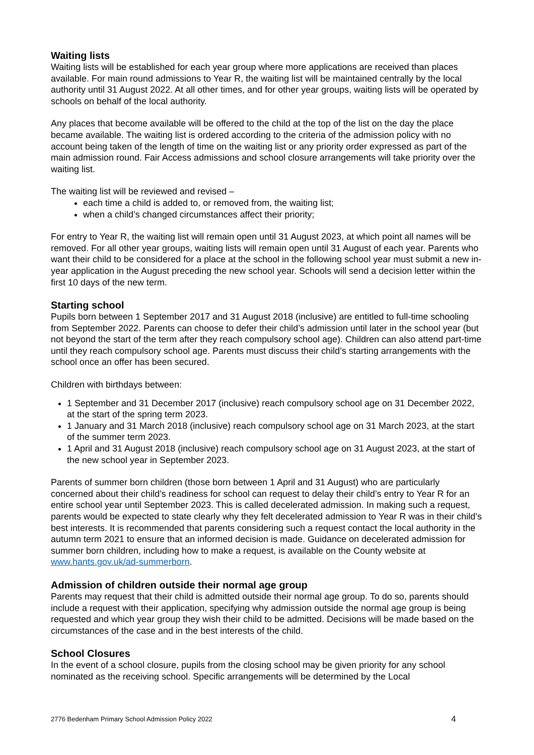Waiting lists
Waiting lists will be established for each year group where more applications are received than places available. For main round admissions to Year R, the waiting list will be maintained centrally by the local authority until 31 August 2022. At all other times, and for other year groups, waiting lists will be operated by schools on behalf of the local authority.
Any places that become available will be offered to the child at the top of the list on the day the place became available. The waiting list is ordered according to the criteria of the admission policy with no account being taken of the length of time on the waiting list or any priority order expressed as part of the main admission round. Fair Access admissions and school closure arrangements will take priority over the waiting list.
The waiting list will be reviewed and revised –
each time a child is added to, or removed from, the waiting list;
when a child’s changed circumstances affect their priority;
For entry to Year R, the waiting list will remain open until 31 August 2023, at which point all names will be removed. For all other year groups, waiting lists will remain open until 31 August of each year. Parents who want their child to be considered for a place at the school in the following school year must submit a new in-year application in the August preceding the new school year. Schools will send a decision letter within the first 10 days of the new term.
Starting school
Pupils born between 1 September 2017 and 31 August 2018 (inclusive) are entitled to full-time schooling from September 2022. Parents can choose to defer their child’s admission until later in the school year (but not beyond the start of the term after they reach compulsory school age). Children can also attend part-time until they reach compulsory school age. Parents must discuss their child’s starting arrangements with the school once an offer has been secured.
Children with birthdays between:
1 September and 31 December 2017 (inclusive) reach compulsory school age on 31 December 2022, at the start of the spring term 2023.
1 January and 31 March 2018 (inclusive) reach compulsory school age on 31 March 2023, at the start of the summer term 2023.
1 April and 31 August 2018 (inclusive) reach compulsory school age on 31 August 2023, at the start of the new school year in September 2023.
Parents of summer born children (those born between 1 April and 31 August) who are particularly concerned about their child’s readiness for school can request to delay their child’s entry to Year R for an entire school year until September 2023. This is called decelerated admission. In making such a request, parents would be expected to state clearly why they felt decelerated admission to Year R was in their child’s best interests. It is recommended that parents considering such a request contact the local authority in the autumn term 2021 to ensure that an informed decision is made. Guidance on decelerated admission for summer born children, including how to make a request, is available on the County website at www.hants.gov.uk/ad-summerborn.
Admission of children outside their normal age group
Parents may request that their child is admitted outside their normal age group. To do so, parents should include a request with their application, specifying why admission outside the normal age group is being requested and which year group they wish their child to be admitted. Decisions will be made based on the circumstances of the case and in the best interests of the child.
School Closures
In the event of a school closure, pupils from the closing school may be given priority for any school nominated as the receiving school. Specific arrangements will be determined by the Local
2776 Bedenham Primary School Admission Policy 2022 4